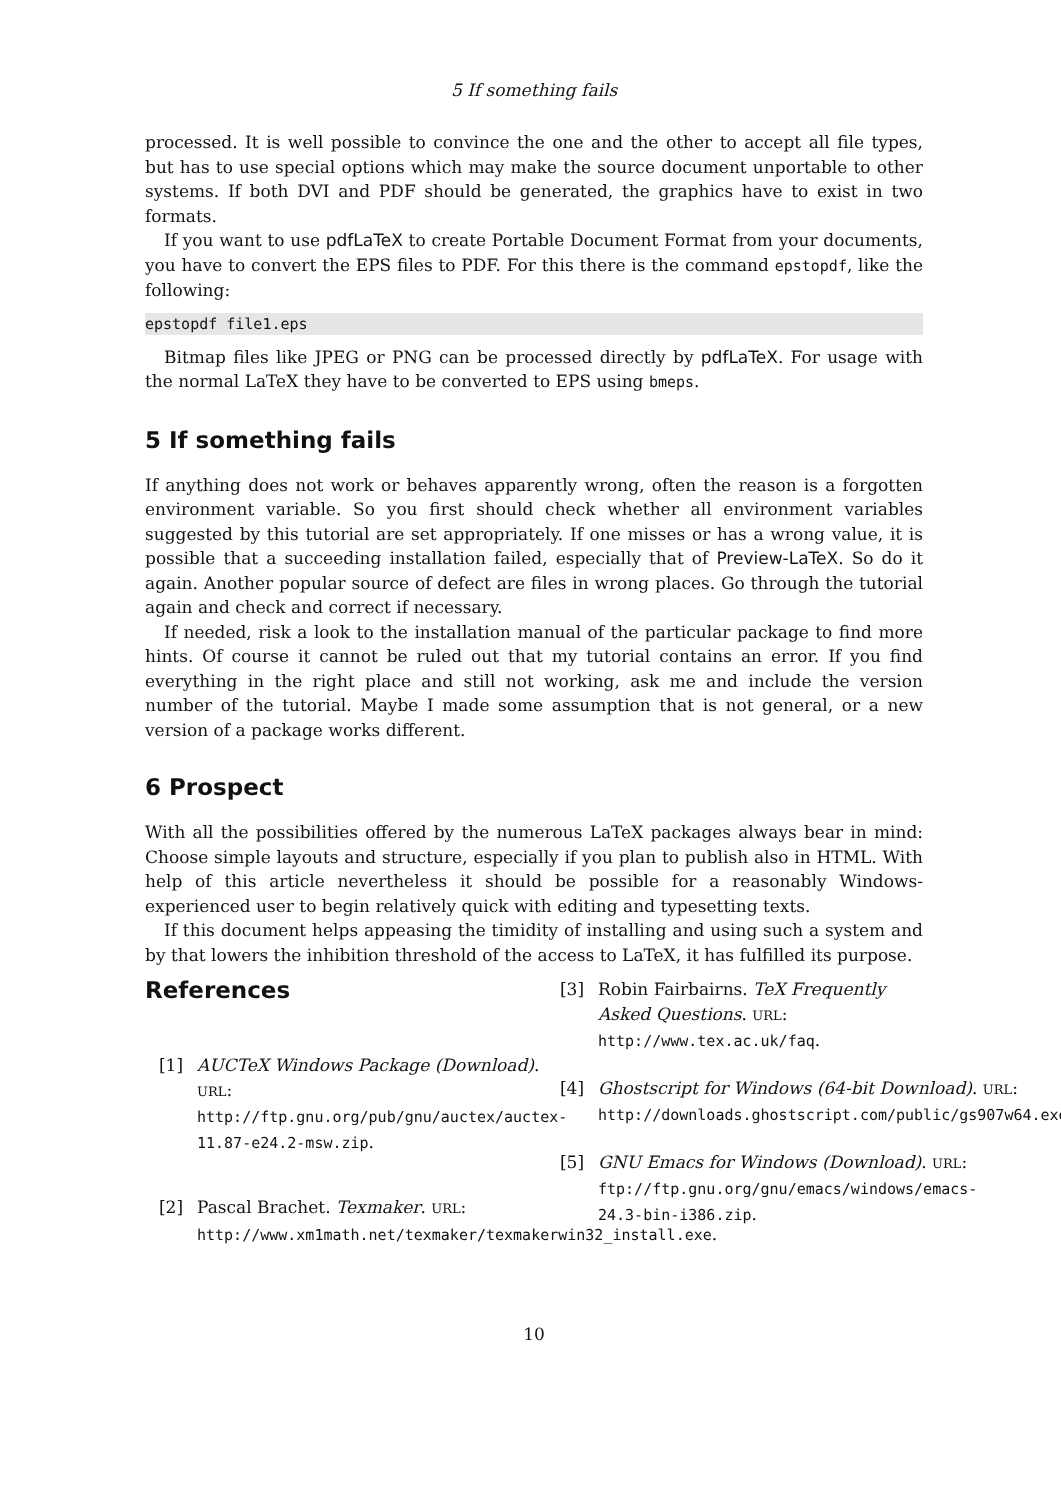5 If something fails
processed. It is well possible to convince the one and the other to accept all file types, but has to use special options which may make the source document unportable to other systems. If both DVI and PDF should be generated, the graphics have to exist in two formats.
If you want to use pdfLaTeX to create Portable Document Format from your documents, you have to convert the EPS files to PDF. For this there is the command epstopdf, like the following:
epstopdf file1.eps
Bitmap files like JPEG or PNG can be processed directly by pdfLaTeX. For usage with the normal LaTeX they have to be converted to EPS using bmeps.
5 If something fails
If anything does not work or behaves apparently wrong, often the reason is a forgotten environment variable. So you first should check whether all environment variables suggested by this tutorial are set appropriately. If one misses or has a wrong value, it is possible that a succeeding installation failed, especially that of Preview-LaTeX. So do it again. Another popular source of defect are files in wrong places. Go through the tutorial again and check and correct if necessary.
If needed, risk a look to the installation manual of the particular package to find more hints. Of course it cannot be ruled out that my tutorial contains an error. If you find everything in the right place and still not working, ask me and include the version number of the tutorial. Maybe I made some assumption that is not general, or a new version of a package works different.
6 Prospect
With all the possibilities offered by the numerous LaTeX packages always bear in mind: Choose simple layouts and structure, especially if you plan to publish also in HTML. With help of this article nevertheless it should be possible for a reasonably Windows-experienced user to begin relatively quick with editing and typesetting texts.
If this document helps appeasing the timidity of installing and using such a system and by that lowers the inhibition threshold of the access to LaTeX, it has fulfilled its purpose.
References
[1] AUCTeX Windows Package (Download). URL: http://ftp.gnu.org/pub/gnu/auctex/auctex-11.87-e24.2-msw.zip.
[2] Pascal Brachet. Texmaker. URL: http://www.xm1math.net/texmaker/texmakerwin32_install.exe.
[3] Robin Fairbairns. TeX Frequently Asked Questions. URL: http://www.tex.ac.uk/faq.
[4] Ghostscript for Windows (64-bit Download). URL: http://downloads.ghostscript.com/public/gs907w64.exe.
[5] GNU Emacs for Windows (Download). URL: ftp://ftp.gnu.org/gnu/emacs/windows/emacs-24.3-bin-i386.zip.
10